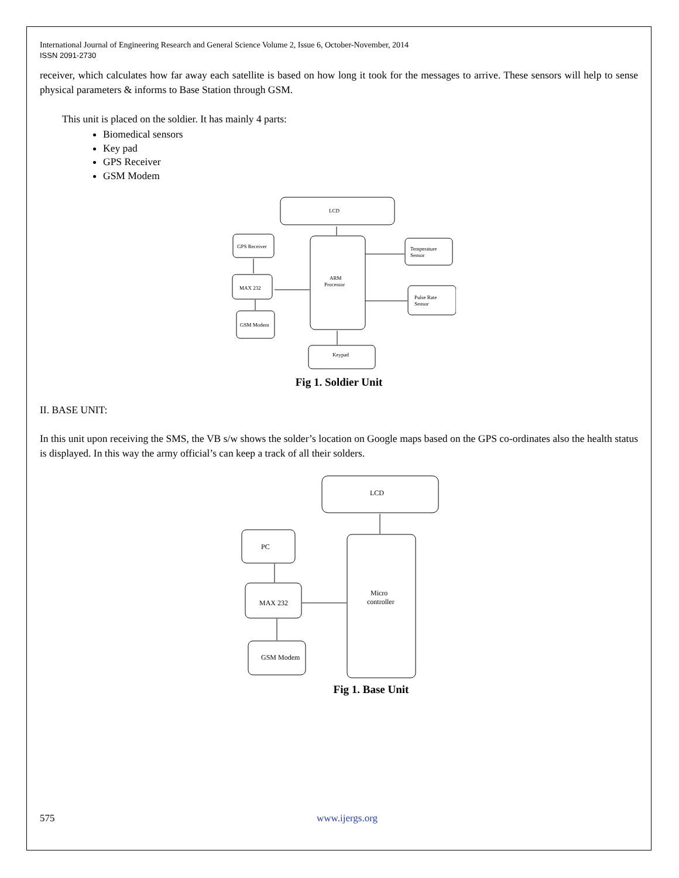International Journal of Engineering Research and General Science Volume 2, Issue 6, October-November, 2014
ISSN 2091-2730
receiver, which calculates how far away each satellite is based on how long it took for the messages to arrive. These sensors will help to sense physical parameters & informs to Base Station through GSM.
This unit is placed on the soldier. It has mainly 4 parts:
Biomedical sensors
Key pad
GPS Receiver
GSM Modem
LCD
ARM
Processor
GPS Receiver
MAX 232
GSM Modem
Temperature
Sensor
Pulse Rate
Sensor
Keypad
Fig 1. Soldier Unit
II. BASE UNIT:
In this unit upon receiving the SMS, the VB s/w shows the solder’s location on Google maps based on the GPS co-ordinates also the health status is displayed. In this way the army official’s can keep a track of all their solders.
LCD
Micro
controller
PC
MAX 232
GSM Modem
Fig 1. Base Unit
575 www.ijergs.org